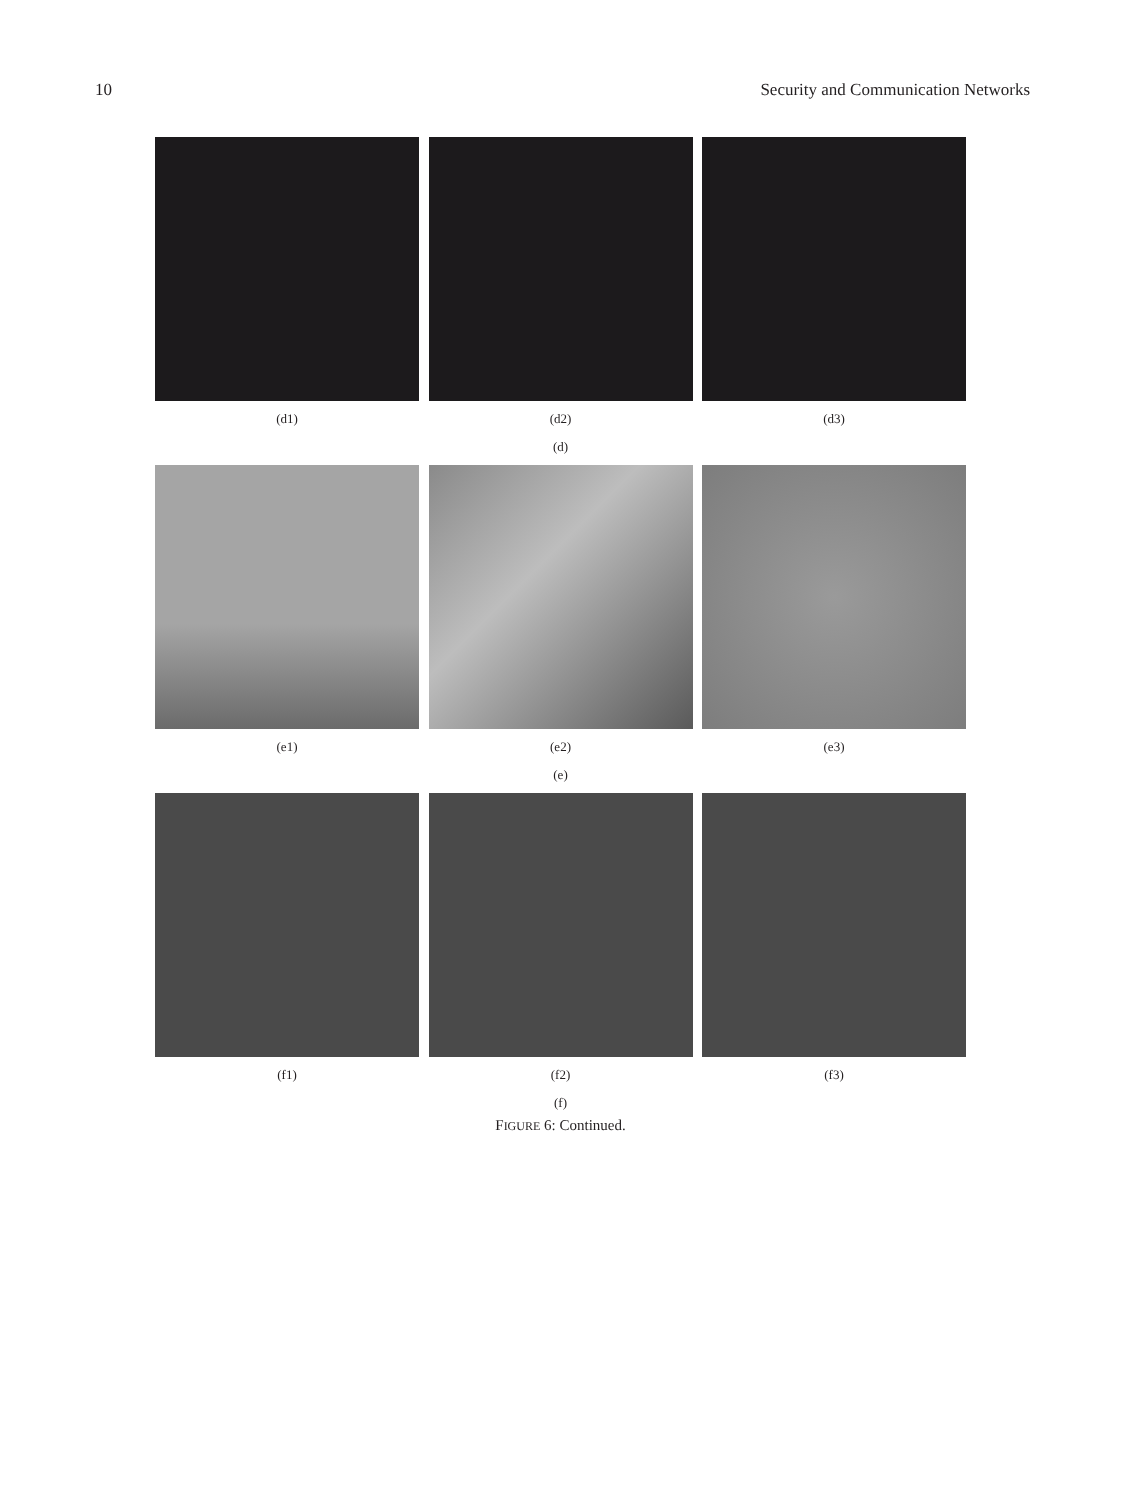10 Security and Communication Networks
(d1) (d2) (d3)
(d)
(e1) (e2) (e3)
(e)
(f1) (f2) (f3)
(f)
FIGURE 6: Continued.